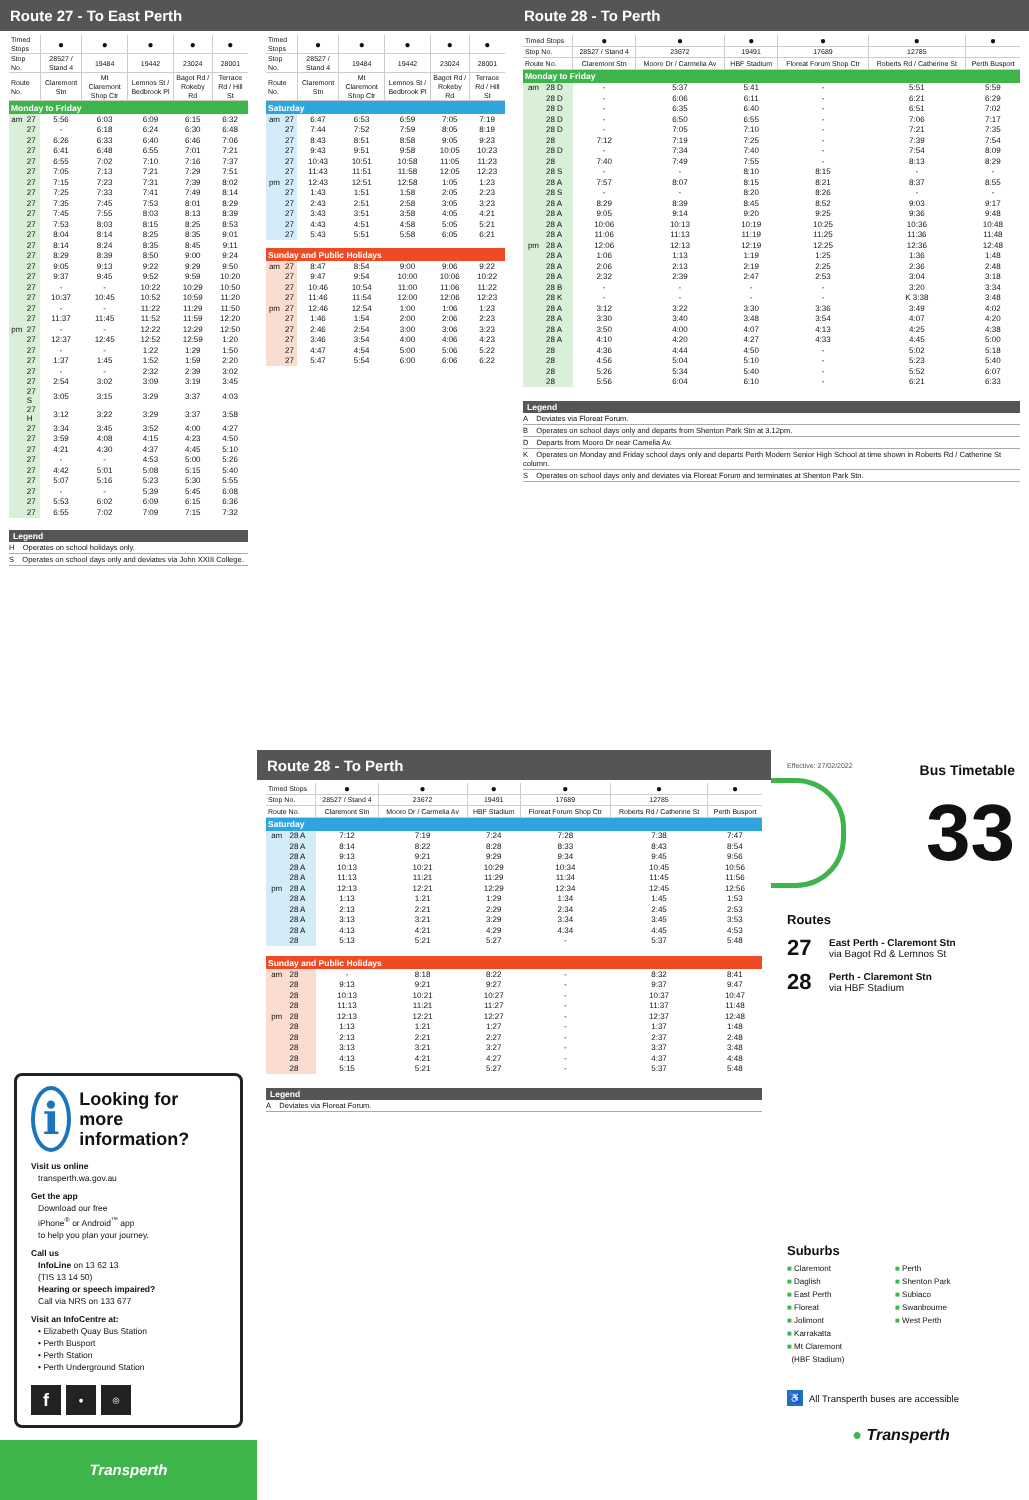Route 27 - To East Perth
| Timed Stops | | ● | ● | ● | ● | ● |
| --- | --- | --- | --- | --- | --- | --- |
| Stop No. | | 28527 / Stand 4 | 19484 | 19442 | 23024 | 28001 |
| Route No. | | Claremont Stn | Mt Claremont Shop Ctr | Lemnos St / Bedbrook Pl | Bagot Rd / Rokeby Rd | Terrace Rd / Hill St |
| Monday to Friday | | | | | | |
| am | 27 | 5:56 | 6:03 | 6:09 | 6:15 | 6:32 |
| | 27 | - | 6:18 | 6:24 | 6:30 | 6:48 |
| | 27 | 6:26 | 6:33 | 6:40 | 6:46 | 7:06 |
| | 27 | 6:41 | 6:48 | 6:55 | 7:01 | 7:21 |
| | 27 | 6:55 | 7:02 | 7:10 | 7:16 | 7:37 |
| | 27 | 7:05 | 7:13 | 7:21 | 7:29 | 7:51 |
| | 27 | 7:15 | 7:23 | 7:31 | 7:39 | 8:02 |
| | 27 | 7:25 | 7:33 | 7:41 | 7:49 | 8:14 |
| | 27 | 7:35 | 7:45 | 7:53 | 8:01 | 8:29 |
| | 27 | 7:45 | 7:55 | 8:03 | 8:13 | 8:39 |
| | 27 | 7:53 | 8:03 | 8:15 | 8:25 | 8:53 |
| | 27 | 8:04 | 8:14 | 8:25 | 8:35 | 9:01 |
| | 27 | 8:14 | 8:24 | 8:35 | 8:45 | 9:11 |
| | 27 | 8:29 | 8:39 | 8:50 | 9:00 | 9:24 |
| | 27 | 9:05 | 9:13 | 9:22 | 9:29 | 9:50 |
| | 27 | 9:37 | 9:45 | 9:52 | 9:59 | 10:20 |
| | 27 | - | - | 10:22 | 10:29 | 10:50 |
| | 27 | 10:37 | 10:45 | 10:52 | 10:59 | 11:20 |
| | 27 | - | - | 11:22 | 11:29 | 11:50 |
| | 27 | 11:37 | 11:45 | 11:52 | 11:59 | 12:20 |
| pm | 27 | - | - | 12:22 | 12:29 | 12:50 |
| | 27 | 12:37 | 12:45 | 12:52 | 12:59 | 1:20 |
| | 27 | - | - | 1:22 | 1:29 | 1:50 |
| | 27 | 1:37 | 1:45 | 1:52 | 1:59 | 2:20 |
| | 27 | - | - | 2:32 | 2:39 | 3:02 |
| | 27 | 2:54 | 3:02 | 3:09 | 3:19 | 3:45 |
| | 27 S | 3:05 | 3:15 | 3:29 | 3:37 | 4:03 |
| | 27 H | 3:12 | 3:22 | 3:29 | 3:37 | 3:58 |
| | 27 | 3:34 | 3:45 | 3:52 | 4:00 | 4:27 |
| | 27 | 3:59 | 4:08 | 4:15 | 4:23 | 4:50 |
| | 27 | 4:21 | 4:30 | 4:37 | 4:45 | 5:10 |
| | 27 | - | - | 4:53 | 5:00 | 5:26 |
| | 27 | 4:42 | 5:01 | 5:08 | 5:15 | 5:40 |
| | 27 | 5:07 | 5:16 | 5:23 | 5:30 | 5:55 |
| | 27 | - | - | 5:39 | 5:45 | 6:08 |
| | 27 | 5:53 | 6:02 | 6:09 | 6:15 | 6:36 |
| | 27 | 6:55 | 7:02 | 7:09 | 7:15 | 7:32 |
Legend
H Operates on school holidays only.
S Operates on school days only and deviates via John XXIII College.
| Timed Stops | | ● | ● | ● | ● | ● |
| --- | --- | --- | --- | --- | --- | --- |
| Stop No. | | 28527 / Stand 4 | 19484 | 19442 | 23024 | 28001 |
| Route No. | | Claremont Stn | Mt Claremont Shop Ctr | Lemnos St / Bedbrook Pl | Bagot Rd / Rokeby Rd | Terrace Rd / Hill St |
| Saturday | | | | | | |
| am | 27 | 6:47 | 6:53 | 6:59 | 7:05 | 7:19 |
| | 27 | 7:44 | 7:52 | 7:59 | 8:05 | 8:19 |
| | 27 | 8:43 | 8:51 | 8:58 | 9:05 | 9:23 |
| | 27 | 9:43 | 9:51 | 9:58 | 10:05 | 10:23 |
| | 27 | 10:43 | 10:51 | 10:58 | 11:05 | 11:23 |
| | 27 | 11:43 | 11:51 | 11:58 | 12:05 | 12:23 |
| pm | 27 | 12:43 | 12:51 | 12:58 | 1:05 | 1:23 |
| | 27 | 1:43 | 1:51 | 1:58 | 2:05 | 2:23 |
| | 27 | 2:43 | 2:51 | 2:58 | 3:05 | 3:23 |
| | 27 | 3:43 | 3:51 | 3:58 | 4:05 | 4:21 |
| | 27 | 4:43 | 4:51 | 4:58 | 5:05 | 5:21 |
| | 27 | 5:43 | 5:51 | 5:58 | 6:05 | 6:21 |
| Sunday and Public Holidays | | | | | | |
| am | 27 | 8:47 | 8:54 | 9:00 | 9:06 | 9:22 |
| | 27 | 9:47 | 9:54 | 10:00 | 10:06 | 10:22 |
| | 27 | 10:46 | 10:54 | 11:00 | 11:06 | 11:22 |
| | 27 | 11:46 | 11:54 | 12:00 | 12:06 | 12:23 |
| pm | 27 | 12:46 | 12:54 | 1:00 | 1:06 | 1:23 |
| | 27 | 1:46 | 1:54 | 2:00 | 2:06 | 2:23 |
| | 27 | 2:46 | 2:54 | 3:00 | 3:06 | 3:23 |
| | 27 | 3:46 | 3:54 | 4:00 | 4:06 | 4:23 |
| | 27 | 4:47 | 4:54 | 5:00 | 5:06 | 5:22 |
| | 27 | 5:47 | 5:54 | 6:00 | 6:06 | 6:22 |
Route 28 - To Perth
| Timed Stops | | ● | ● | ● | ● | ● | ● |
| --- | --- | --- | --- | --- | --- | --- | --- |
| Stop No. | | 28527 / Stand 4 | 23672 | 19491 | 17689 | 12785 | |
| Route No. | | Claremont Stn | Mooro Dr / Carmelia Av | HBF Stadium | Floreat Forum Shop Ctr | Roberts Rd / Catherine St | Perth Busport |
| Monday to Friday | | | | | | | |
| am | 28 D | - | 5:37 | 5:41 | - | 5:51 | 5:59 |
| | 28 D | - | 6:06 | 6:11 | - | 6:21 | 6:29 |
| | 28 D | - | 6:35 | 6:40 | - | 6:51 | 7:02 |
| | 28 D | - | 6:50 | 6:55 | - | 7:06 | 7:17 |
| | 28 D | - | 7:05 | 7:10 | - | 7:21 | 7:35 |
| | 28 | 7:12 | 7:19 | 7:25 | - | 7:39 | 7:54 |
| | 28 D | - | 7:34 | 7:40 | - | 7:54 | 8:09 |
| | 28 | 7:40 | 7:49 | 7:55 | - | 8:13 | 8:29 |
| | 28 S | - | - | 8:10 | 8:15 | - | - |
| | 28 A | 7:57 | 8:07 | 8:15 | 8:21 | 8:37 | 8:55 |
| | 28 S | - | - | 8:20 | 8:26 | - | - |
| | 28 A | 8:29 | 8:39 | 8:45 | 8:52 | 9:03 | 9:17 |
| | 28 A | 9:05 | 9:14 | 9:20 | 9:25 | 9:36 | 9:48 |
| | 28 A | 10:06 | 10:13 | 10:19 | 10:25 | 10:36 | 10:48 |
| | 28 A | 11:06 | 11:13 | 11:19 | 11:25 | 11:36 | 11:48 |
| pm | 28 A | 12:06 | 12:13 | 12:19 | 12:25 | 12:36 | 12:48 |
| | 28 A | 1:06 | 1:13 | 1:19 | 1:25 | 1:36 | 1:48 |
| | 28 A | 2:06 | 2:13 | 2:19 | 2:25 | 2:36 | 2:48 |
| | 28 A | 2:32 | 2:39 | 2:47 | 2:53 | 3:04 | 3:18 |
| | 28 B | - | - | - | - | 3:20 | 3:34 |
| | 28 K | - | - | - | - | K 3:38 | 3:48 |
| | 28 A | 3:12 | 3:22 | 3:30 | 3:36 | 3:49 | 4:02 |
| | 28 A | 3:30 | 3:40 | 3:48 | 3:54 | 4:07 | 4:20 |
| | 28 A | 3:50 | 4:00 | 4:07 | 4:13 | 4:25 | 4:38 |
| | 28 A | 4:10 | 4:20 | 4:27 | 4:33 | 4:45 | 5:00 |
| | 28 | 4:36 | 4:44 | 4:50 | - | 5:02 | 5:18 |
| | 28 | 4:56 | 5:04 | 5:10 | - | 5:23 | 5:40 |
| | 28 | 5:26 | 5:34 | 5:40 | - | 5:52 | 6:07 |
| | 28 | 5:56 | 6:04 | 6:10 | - | 6:21 | 6:33 |
Legend
A Deviates via Floreat Forum.
B Operates on school days only and departs from Shenton Park Stn at 3.12pm.
D Departs from Mooro Dr near Camelia Av.
K Operates on Monday and Friday school days only and departs Perth Modern Senior High School at time shown in Roberts Rd / Catherine St column.
S Operates on school days only and deviates via Floreat Forum and terminates at Shenton Park Stn.
i
Looking for more information?
Visit us online
transperth.wa.gov.au
Get the app
Download our free
iPhone<sup>®</sup> or Android<sup>™</sup> app
to help you plan your journey.
Call us
InfoLine on 13 62 13
(TIS 13 14 50)
Hearing or speech impaired?
Call via NRS on 133 677
Visit an InfoCentre at:
• Elizabeth Quay Bus Station
• Perth Busport
• Perth Station
• Perth Underground Station
f ● ◎
Transperth
Route 28 - To Perth
| Timed Stops | | ● | ● | ● | ● | ● | ● |
| --- | --- | --- | --- | --- | --- | --- | --- |
| Stop No. | | 28527 / Stand 4 | 23672 | 19491 | 17689 | 12785 | |
| Route No. | | Claremont Stn | Mooro Dr / Carmelia Av | HBF Stadium | Floreat Forum Shop Ctr | Roberts Rd / Catherine St | Perth Busport |
| Saturday | | | | | | | |
| am | 28 A | 7:12 | 7:19 | 7:24 | 7:28 | 7:38 | 7:47 |
| | 28 A | 8:14 | 8:22 | 8:28 | 8:33 | 8:43 | 8:54 |
| | 28 A | 9:13 | 9:21 | 9:29 | 9:34 | 9:45 | 9:56 |
| | 28 A | 10:13 | 10:21 | 10:29 | 10:34 | 10:45 | 10:56 |
| | 28 A | 11:13 | 11:21 | 11:29 | 11:34 | 11:45 | 11:56 |
| pm | 28 A | 12:13 | 12:21 | 12:29 | 12:34 | 12:45 | 12:56 |
| | 28 A | 1:13 | 1:21 | 1:29 | 1:34 | 1:45 | 1:53 |
| | 28 A | 2:13 | 2:21 | 2:29 | 2:34 | 2:45 | 2:53 |
| | 28 A | 3:13 | 3:21 | 3:29 | 3:34 | 3:45 | 3:53 |
| | 28 A | 4:13 | 4:21 | 4:29 | 4:34 | 4:45 | 4:53 |
| | 28 | 5:13 | 5:21 | 5:27 | - | 5:37 | 5:48 |
| Sunday and Public Holidays | | | | | | | |
| am | 28 | - | 8:18 | 8:22 | - | 8:32 | 8:41 |
| | 28 | 9:13 | 9:21 | 9:27 | - | 9:37 | 9:47 |
| | 28 | 10:13 | 10:21 | 10:27 | - | 10:37 | 10:47 |
| | 28 | 11:13 | 11:21 | 11:27 | - | 11:37 | 11:48 |
| pm | 28 | 12:13 | 12:21 | 12:27 | - | 12:37 | 12:48 |
| | 28 | 1:13 | 1:21 | 1:27 | - | 1:37 | 1:48 |
| | 28 | 2:13 | 2:21 | 2:27 | - | 2:37 | 2:48 |
| | 28 | 3:13 | 3:21 | 3:27 | - | 3:37 | 3:48 |
| | 28 | 4:13 | 4:21 | 4:27 | - | 4:37 | 4:48 |
| | 28 | 5:15 | 5:21 | 5:27 | - | 5:37 | 5:48 |
Legend
A Deviates via Floreat Forum.
Effective: 27/02/2022 Bus Timetable
33
Routes
27 East Perth - Claremont Stn
via Bagot Rd & Lemnos St
28 Perth - Claremont Stn
via HBF Stadium
Suburbs
■ Claremont
■ Daglish
■ East Perth
■ Floreat
■ Jolimont
■ Karrakatta
■ Mt Claremont
(HBF Stadium)
■ Perth
■ Shenton Park
■ Subiaco
■ Swanbourne
■ West Perth
♿ All Transperth buses are accessible
● Transperth